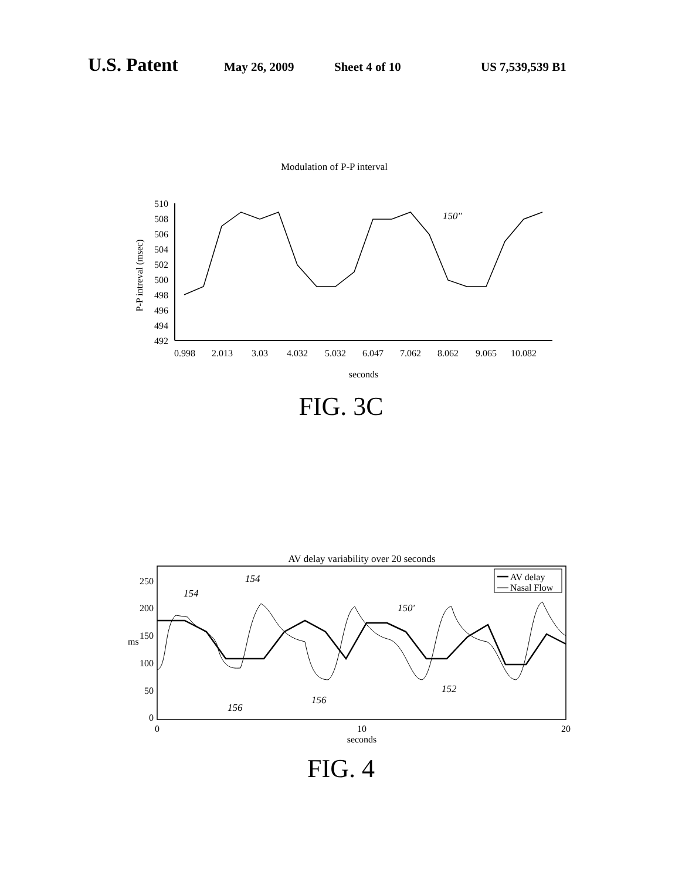U.S. Patent May 26, 2009 Sheet 4 of 10 US 7,539,539 B1
Modulation of P-P interval
P-P intreval (msec)
510
508
506
504
502
500
498
496
494
492
0.998
2.013
3.03
4.032
5.032
6.047
7.062
8.062
9.065
10.082
seconds
150"
FIG. 3C
AV delay variability over 20 seconds
ms
250
200
150
100
50
0
AV delay
Nasal Flow
154
154
150'
152
156
156
0
10
20
seconds
FIG. 4